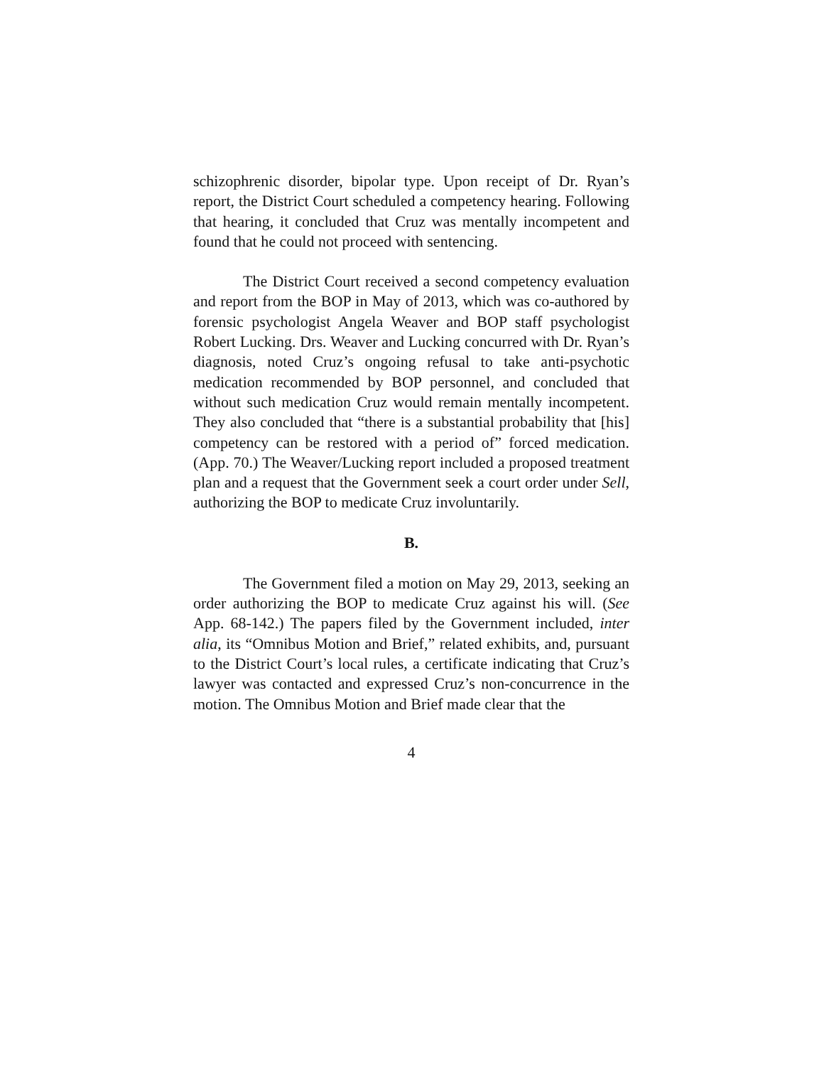schizophrenic disorder, bipolar type. Upon receipt of Dr. Ryan’s report, the District Court scheduled a competency hearing. Following that hearing, it concluded that Cruz was mentally incompetent and found that he could not proceed with sentencing.
The District Court received a second competency evaluation and report from the BOP in May of 2013, which was co-authored by forensic psychologist Angela Weaver and BOP staff psychologist Robert Lucking. Drs. Weaver and Lucking concurred with Dr. Ryan’s diagnosis, noted Cruz’s ongoing refusal to take anti-psychotic medication recommended by BOP personnel, and concluded that without such medication Cruz would remain mentally incompetent. They also concluded that “there is a substantial probability that [his] competency can be restored with a period of” forced medication. (App. 70.) The Weaver/Lucking report included a proposed treatment plan and a request that the Government seek a court order under Sell, authorizing the BOP to medicate Cruz involuntarily.
B.
The Government filed a motion on May 29, 2013, seeking an order authorizing the BOP to medicate Cruz against his will. (See App. 68-142.) The papers filed by the Government included, inter alia, its “Omnibus Motion and Brief,” related exhibits, and, pursuant to the District Court’s local rules, a certificate indicating that Cruz’s lawyer was contacted and expressed Cruz’s non-concurrence in the motion. The Omnibus Motion and Brief made clear that the
4